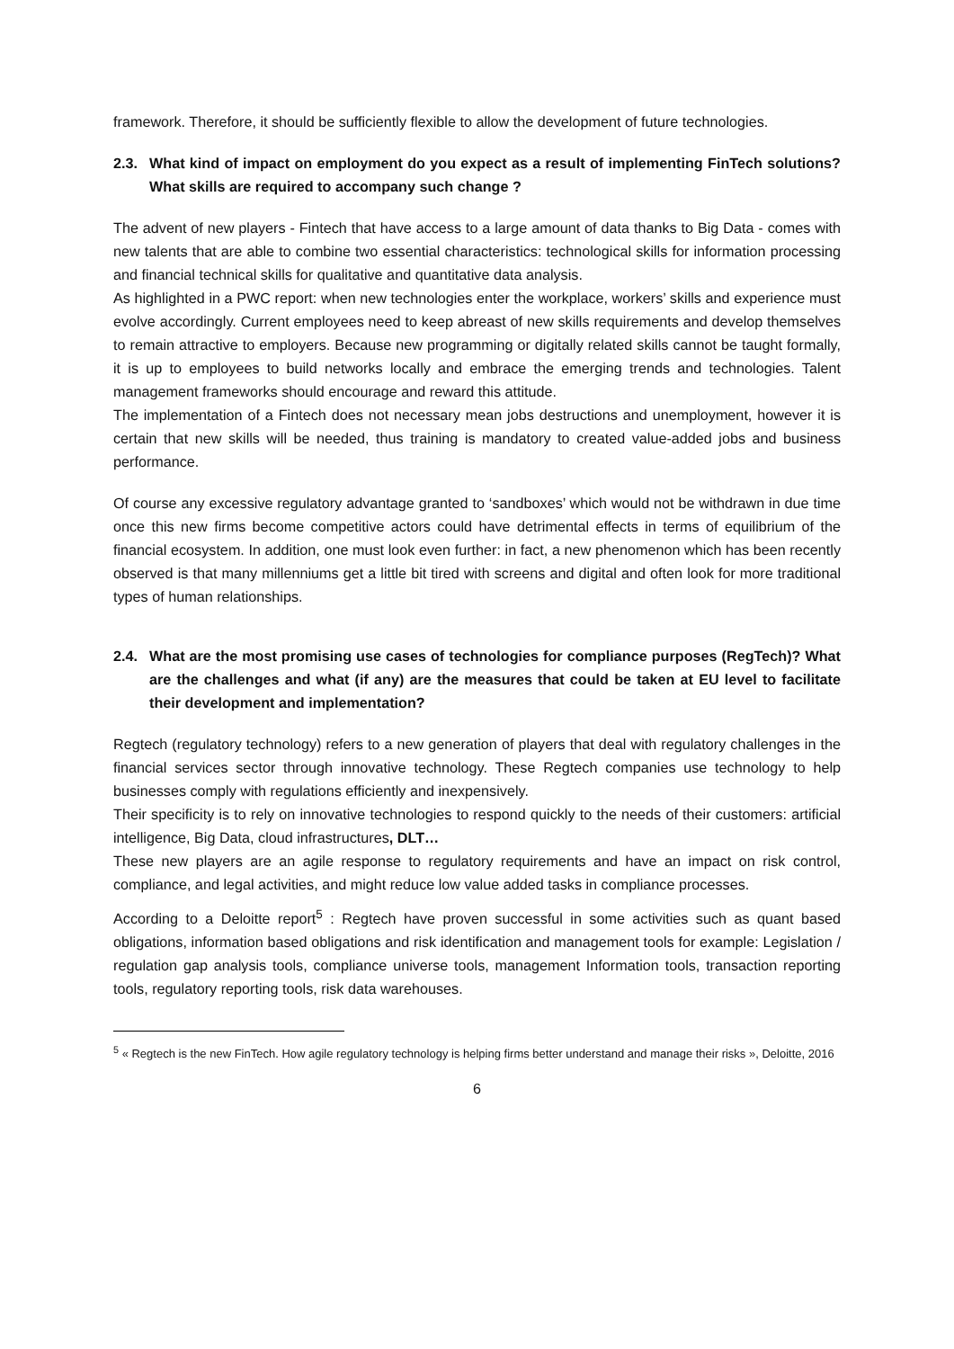framework. Therefore, it should be sufficiently flexible to allow the development of future technologies.
2.3. What kind of impact on employment do you expect as a result of implementing FinTech solutions? What skills are required to accompany such change ?
The advent of new players - Fintech that have access to a large amount of data thanks to Big Data - comes with new talents that are able to combine two essential characteristics: technological skills for information processing and financial technical skills for qualitative and quantitative data analysis.
As highlighted in a PWC report: when new technologies enter the workplace, workers’ skills and experience must evolve accordingly. Current employees need to keep abreast of new skills requirements and develop themselves to remain attractive to employers. Because new programming or digitally related skills cannot be taught formally, it is up to employees to build networks locally and embrace the emerging trends and technologies. Talent management frameworks should encourage and reward this attitude.
The implementation of a Fintech does not necessary mean jobs destructions and unemployment, however it is certain that new skills will be needed, thus training is mandatory to created value-added jobs and business performance.
Of course any excessive regulatory advantage granted to ‘sandboxes’ which would not be withdrawn in due time once this new firms become competitive actors could have detrimental effects in terms of equilibrium of the financial ecosystem. In addition, one must look even further: in fact, a new phenomenon which has been recently observed is that many millenniums get a little bit tired with screens and digital and often look for more traditional types of human relationships.
2.4. What are the most promising use cases of technologies for compliance purposes (RegTech)? What are the challenges and what (if any) are the measures that could be taken at EU level to facilitate their development and implementation?
Regtech (regulatory technology) refers to a new generation of players that deal with regulatory challenges in the financial services sector through innovative technology. These Regtech companies use technology to help businesses comply with regulations efficiently and inexpensively.
Their specificity is to rely on innovative technologies to respond quickly to the needs of their customers: artificial intelligence, Big Data, cloud infrastructures, DLT…
These new players are an agile response to regulatory requirements and have an impact on risk control, compliance, and legal activities, and might reduce low value added tasks in compliance processes.
According to a Deloitte report<sup>5</sup> : Regtech have proven successful in some activities such as quant based obligations, information based obligations and risk identification and management tools for example: Legislation / regulation gap analysis tools, compliance universe tools, management Information tools, transaction reporting tools, regulatory reporting tools, risk data warehouses.
<sup>5</sup> « Regtech is the new FinTech. How agile regulatory technology is helping firms better understand and manage their risks », Deloitte, 2016
6